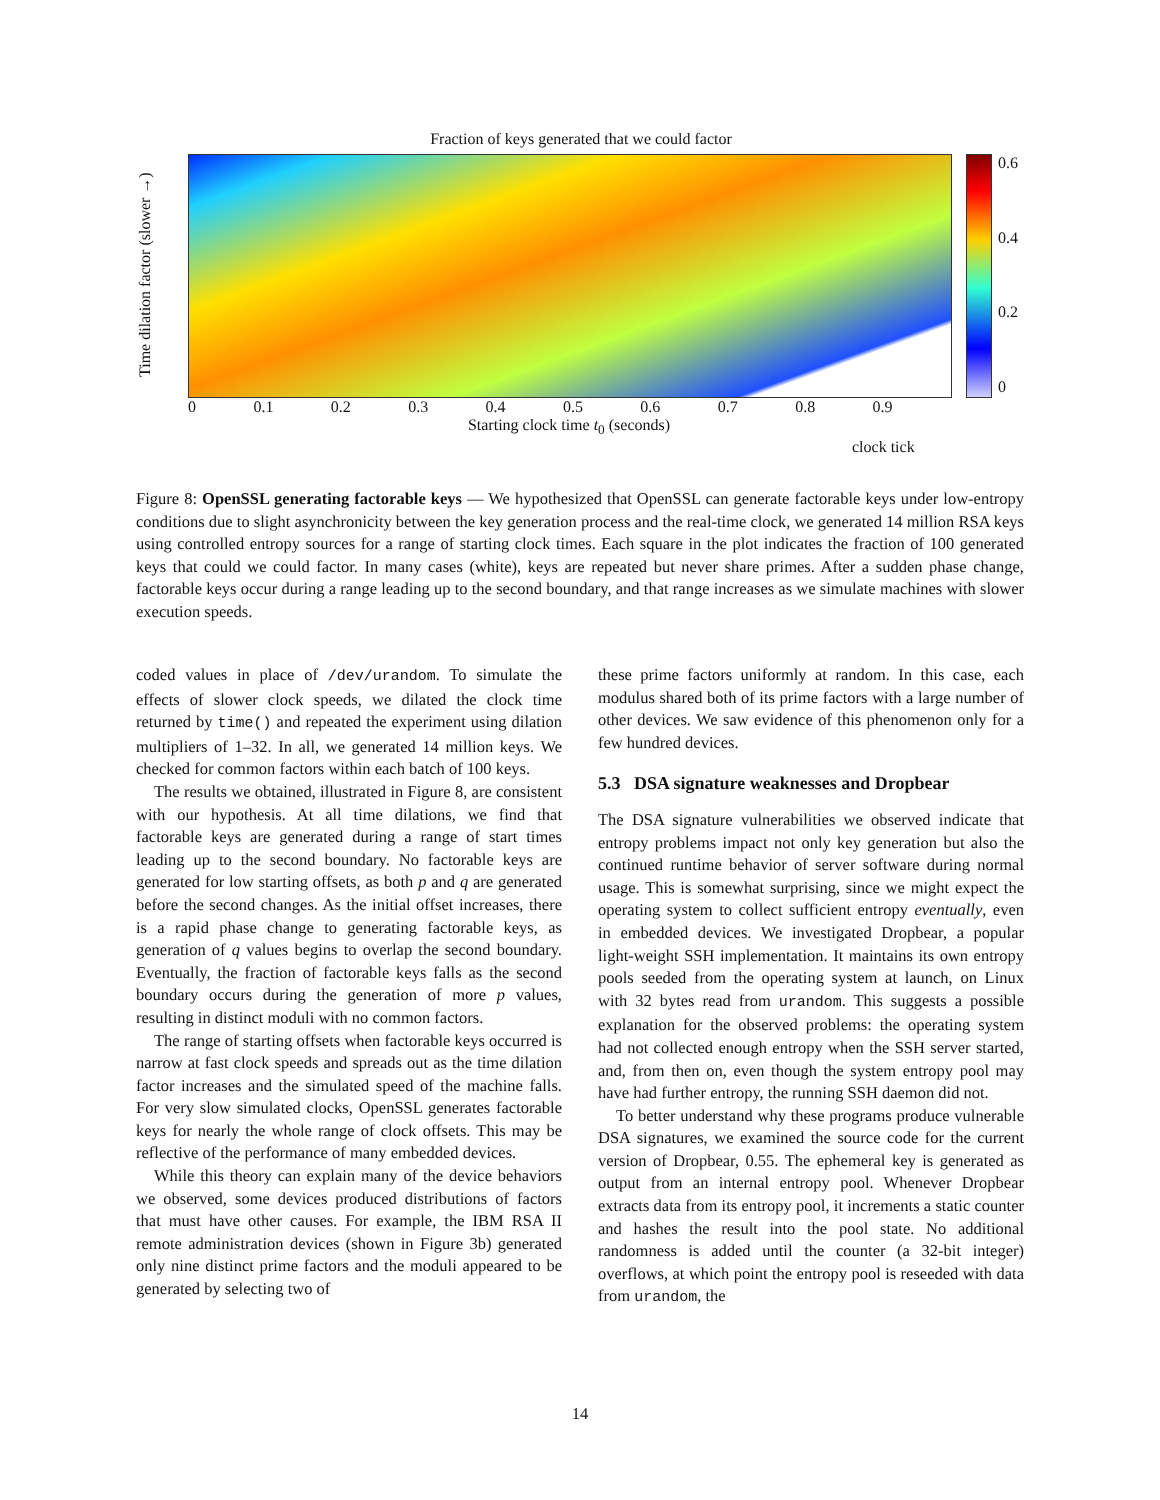Fraction of keys generated that we could factor
Time dilation factor (slower →)
0.6
0.4
0.2
0
0 0.1 0.2 0.3 0.4 0.5 0.6 0.7 0.8 0.9
Starting clock time t<sub>0</sub> (seconds)
clock tick
Figure 8: OpenSSL generating factorable keys — We hypothesized that OpenSSL can generate factorable keys under low-entropy conditions due to slight asynchronicity between the key generation process and the real-time clock, we generated 14 million RSA keys using controlled entropy sources for a range of starting clock times. Each square in the plot indicates the fraction of 100 generated keys that could we could factor. In many cases (white), keys are repeated but never share primes. After a sudden phase change, factorable keys occur during a range leading up to the second boundary, and that range increases as we simulate machines with slower execution speeds.
coded values in place of /dev/urandom. To simulate the effects of slower clock speeds, we dilated the clock time returned by time() and repeated the experiment using dilation multipliers of 1–32. In all, we generated 14 million keys. We checked for common factors within each batch of 100 keys.
The results we obtained, illustrated in Figure 8, are consistent with our hypothesis. At all time dilations, we find that factorable keys are generated during a range of start times leading up to the second boundary. No factorable keys are generated for low starting offsets, as both p and q are generated before the second changes. As the initial offset increases, there is a rapid phase change to generating factorable keys, as generation of q values begins to overlap the second boundary. Eventually, the fraction of factorable keys falls as the second boundary occurs during the generation of more p values, resulting in distinct moduli with no common factors.
The range of starting offsets when factorable keys occurred is narrow at fast clock speeds and spreads out as the time dilation factor increases and the simulated speed of the machine falls. For very slow simulated clocks, OpenSSL generates factorable keys for nearly the whole range of clock offsets. This may be reflective of the performance of many embedded devices.
While this theory can explain many of the device behaviors we observed, some devices produced distributions of factors that must have other causes. For example, the IBM RSA II remote administration devices (shown in Figure 3b) generated only nine distinct prime factors and the moduli appeared to be generated by selecting two of
these prime factors uniformly at random. In this case, each modulus shared both of its prime factors with a large number of other devices. We saw evidence of this phenomenon only for a few hundred devices.
5.3 DSA signature weaknesses and Dropbear
The DSA signature vulnerabilities we observed indicate that entropy problems impact not only key generation but also the continued runtime behavior of server software during normal usage. This is somewhat surprising, since we might expect the operating system to collect sufficient entropy eventually, even in embedded devices. We investigated Dropbear, a popular light-weight SSH implementation. It maintains its own entropy pools seeded from the operating system at launch, on Linux with 32 bytes read from urandom. This suggests a possible explanation for the observed problems: the operating system had not collected enough entropy when the SSH server started, and, from then on, even though the system entropy pool may have had further entropy, the running SSH daemon did not.
To better understand why these programs produce vulnerable DSA signatures, we examined the source code for the current version of Dropbear, 0.55. The ephemeral key is generated as output from an internal entropy pool. Whenever Dropbear extracts data from its entropy pool, it increments a static counter and hashes the result into the pool state. No additional randomness is added until the counter (a 32-bit integer) overflows, at which point the entropy pool is reseeded with data from urandom, the
14